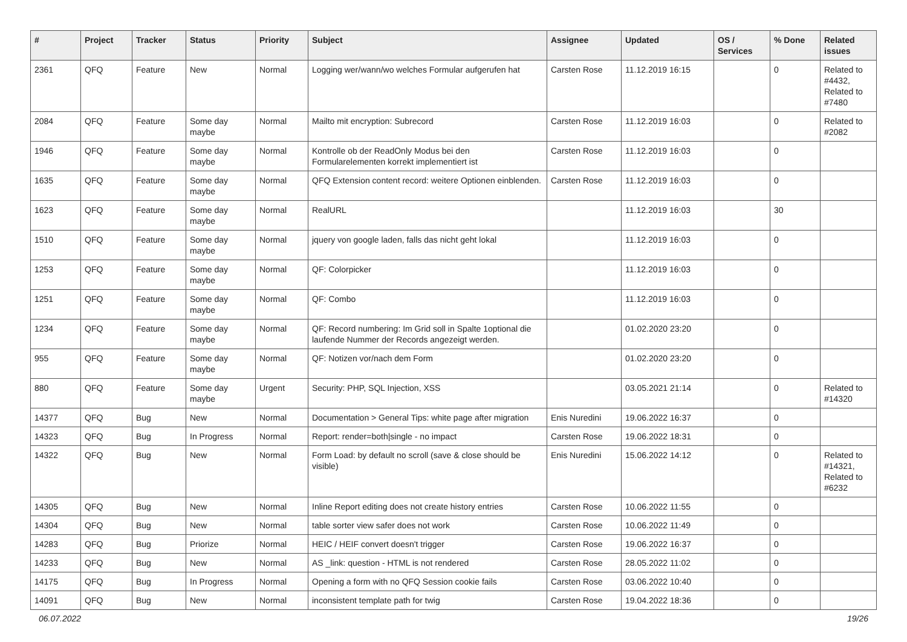| # | Project | Tracker | Status | Priority | Subject | Assignee | Updated | OS / Services | % Done | Related issues |
| --- | --- | --- | --- | --- | --- | --- | --- | --- | --- | --- |
| 2361 | QFQ | Feature | New | Normal | Logging wer/wann/wo welches Formular aufgerufen hat | Carsten Rose | 11.12.2019 16:15 | | 0 | Related to #4432, Related to #7480 |
| 2084 | QFQ | Feature | Some day maybe | Normal | Mailto mit encryption: Subrecord | Carsten Rose | 11.12.2019 16:03 | | 0 | Related to #2082 |
| 1946 | QFQ | Feature | Some day maybe | Normal | Kontrolle ob der ReadOnly Modus bei den Formularelementen korrekt implementiert ist | Carsten Rose | 11.12.2019 16:03 | | 0 | |
| 1635 | QFQ | Feature | Some day maybe | Normal | QFQ Extension content record: weitere Optionen einblenden. | Carsten Rose | 11.12.2019 16:03 | | 0 | |
| 1623 | QFQ | Feature | Some day maybe | Normal | RealURL | | 11.12.2019 16:03 | | 30 | |
| 1510 | QFQ | Feature | Some day maybe | Normal | jquery von google laden, falls das nicht geht lokal | | 11.12.2019 16:03 | | 0 | |
| 1253 | QFQ | Feature | Some day maybe | Normal | QF: Colorpicker | | 11.12.2019 16:03 | | 0 | |
| 1251 | QFQ | Feature | Some day maybe | Normal | QF: Combo | | 11.12.2019 16:03 | | 0 | |
| 1234 | QFQ | Feature | Some day maybe | Normal | QF: Record numbering: Im Grid soll in Spalte 1optional die laufende Nummer der Records angezeigt werden. | | 01.02.2020 23:20 | | 0 | |
| 955 | QFQ | Feature | Some day maybe | Normal | QF: Notizen vor/nach dem Form | | 01.02.2020 23:20 | | 0 | |
| 880 | QFQ | Feature | Some day maybe | Urgent | Security: PHP, SQL Injection, XSS | | 03.05.2021 21:14 | | 0 | Related to #14320 |
| 14377 | QFQ | Bug | New | Normal | Documentation > General Tips: white page after migration | Enis Nuredini | 19.06.2022 16:37 | | 0 | |
| 14323 | QFQ | Bug | In Progress | Normal | Report: render=both/single - no impact | Carsten Rose | 19.06.2022 18:31 | | 0 | |
| 14322 | QFQ | Bug | New | Normal | Form Load: by default no scroll (save & close should be visible) | Enis Nuredini | 15.06.2022 14:12 | | 0 | Related to #14321, Related to #6232 |
| 14305 | QFQ | Bug | New | Normal | Inline Report editing does not create history entries | Carsten Rose | 10.06.2022 11:55 | | 0 | |
| 14304 | QFQ | Bug | New | Normal | table sorter view safer does not work | Carsten Rose | 10.06.2022 11:49 | | 0 | |
| 14283 | QFQ | Bug | Priorize | Normal | HEIC / HEIF convert doesn't trigger | Carsten Rose | 19.06.2022 16:37 | | 0 | |
| 14233 | QFQ | Bug | New | Normal | AS _link: question - HTML is not rendered | Carsten Rose | 28.05.2022 11:02 | | 0 | |
| 14175 | QFQ | Bug | In Progress | Normal | Opening a form with no QFQ Session cookie fails | Carsten Rose | 03.06.2022 10:40 | | 0 | |
| 14091 | QFQ | Bug | New | Normal | inconsistent template path for twig | Carsten Rose | 19.04.2022 18:36 | | 0 | |
06.07.2022 19/26